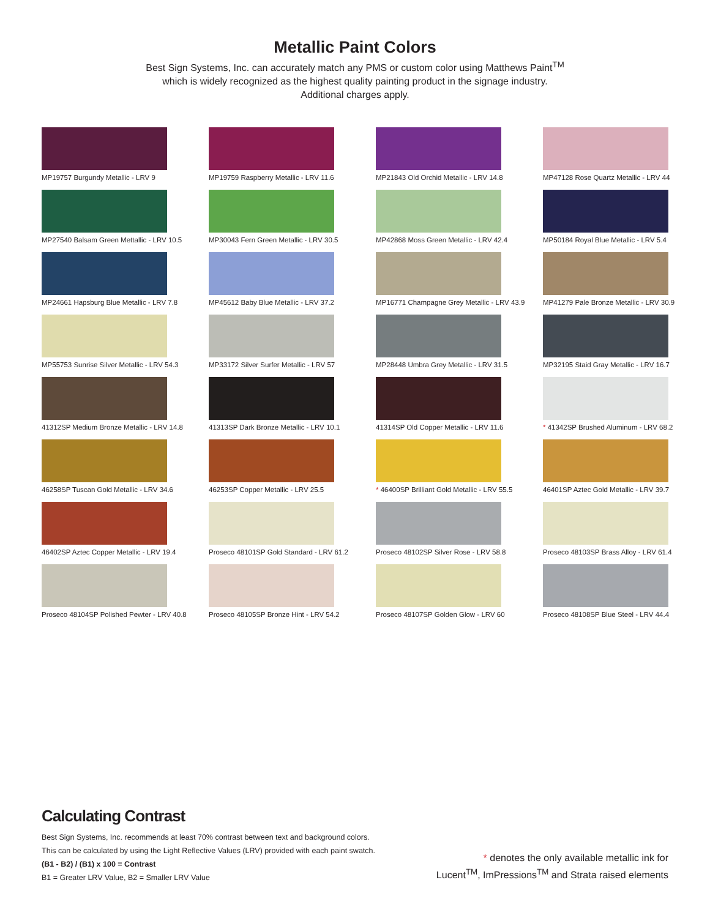Metallic Paint Colors
Best Sign Systems, Inc. can accurately match any PMS or custom color using Matthews Paint<sup>TM</sup>
which is widely recognized as the highest quality painting product in the signage industry.
Additional charges apply.
MP19757 Burgundy Metallic - LRV 9
MP19759 Raspberry Metallic - LRV 11.6
MP21843 Old Orchid Metallic - LRV 14.8
MP47128 Rose Quartz Metallic - LRV 44
MP27540 Balsam Green Mettallic - LRV 10.5
MP30043 Fern Green Metallic - LRV 30.5
MP42868 Moss Green Metallic - LRV 42.4
MP50184 Royal Blue Metallic - LRV 5.4
MP24661 Hapsburg Blue Metallic - LRV 7.8
MP45612 Baby Blue Metallic - LRV 37.2
MP16771 Champagne Grey Metallic - LRV 43.9
MP41279 Pale Bronze Metallic - LRV 30.9
MP55753 Sunrise Silver Metallic - LRV 54.3
MP33172 Silver Surfer Metallic - LRV 57
MP28448 Umbra Grey Metallic - LRV 31.5
MP32195 Staid Gray Metallic - LRV 16.7
41312SP Medium Bronze Metallic - LRV 14.8
41313SP Dark Bronze Metallic - LRV 10.1
41314SP Old Copper Metallic - LRV 11.6
* 41342SP Brushed Aluminum - LRV 68.2
46258SP Tuscan Gold Metallic - LRV 34.6
46253SP Copper Metallic - LRV 25.5
* 46400SP Brilliant Gold Metallic - LRV 55.5
46401SP Aztec Gold Metallic - LRV 39.7
46402SP Aztec Copper Metallic - LRV 19.4
Proseco 48101SP Gold Standard - LRV 61.2
Proseco 48102SP Silver Rose - LRV 58.8
Proseco 48103SP Brass Alloy - LRV 61.4
Proseco 48104SP Polished Pewter - LRV 40.8
Proseco 48105SP Bronze Hint - LRV 54.2
Proseco 48107SP Golden Glow - LRV 60
Proseco 48108SP Blue Steel - LRV 44.4
Calculating Contrast
Best Sign Systems, Inc. recommends at least 70% contrast between text and background colors.
This can be calculated by using the Light Reflective Values (LRV) provided with each paint swatch.
(B1 - B2) / (B1) x 100 = Contrast
B1 = Greater LRV Value, B2 = Smaller LRV Value
* denotes the only available metallic ink for
Lucent<sup>TM</sup>, ImPressions<sup>TM</sup> and Strata raised elements